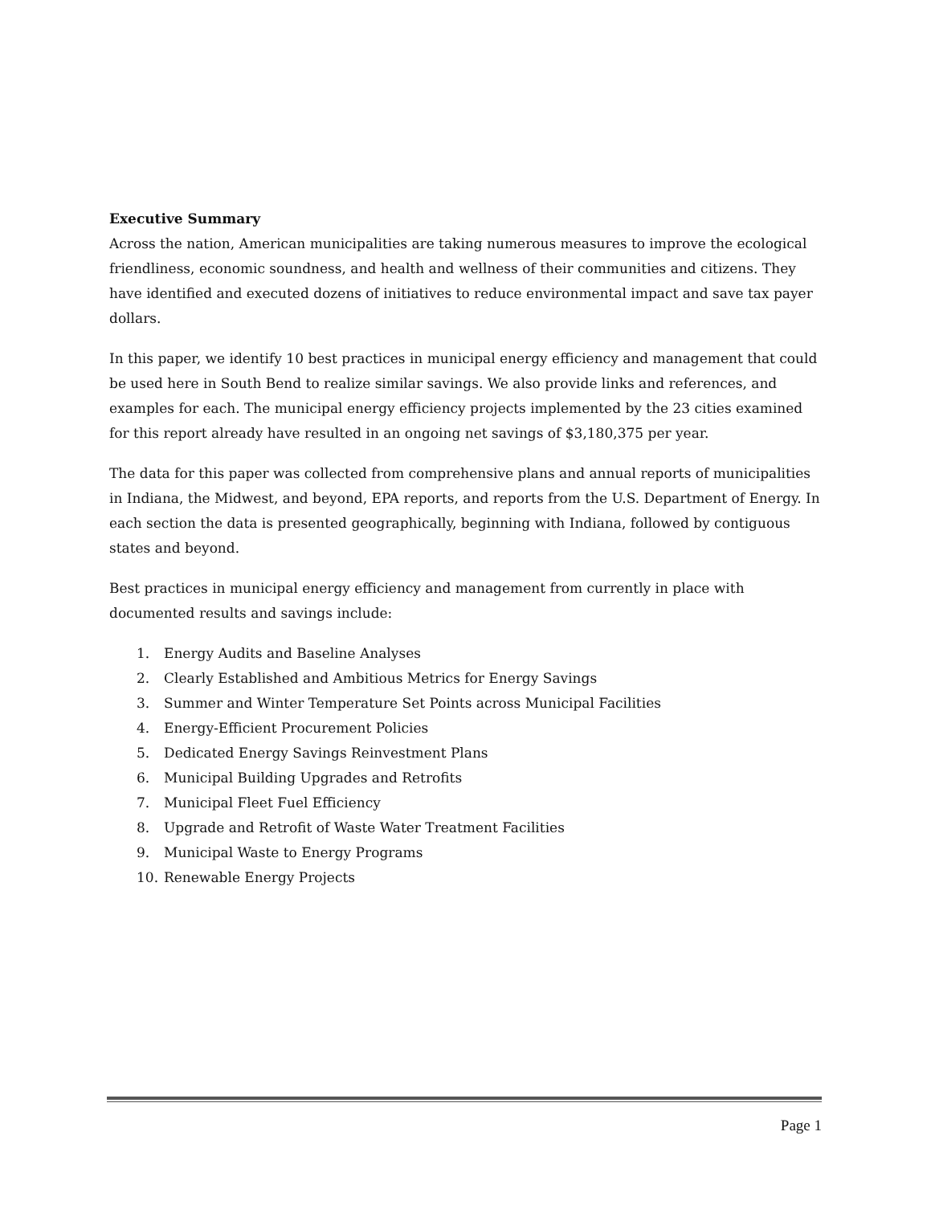Executive Summary
Across the nation, American municipalities are taking numerous measures to improve the ecological friendliness, economic soundness, and health and wellness of their communities and citizens. They have identified and executed dozens of initiatives to reduce environmental impact and save tax payer dollars.
In this paper, we identify 10 best practices in municipal energy efficiency and management that could be used here in South Bend to realize similar savings. We also provide links and references, and examples for each. The municipal energy efficiency projects implemented by the 23 cities examined for this report already have resulted in an ongoing net savings of $3,180,375 per year.
The data for this paper was collected from comprehensive plans and annual reports of municipalities in Indiana, the Midwest, and beyond, EPA reports, and reports from the U.S. Department of Energy. In each section the data is presented geographically, beginning with Indiana, followed by contiguous states and beyond.
Best practices in municipal energy efficiency and management from currently in place with documented results and savings include:
1. Energy Audits and Baseline Analyses
2. Clearly Established and Ambitious Metrics for Energy Savings
3. Summer and Winter Temperature Set Points across Municipal Facilities
4. Energy-Efficient Procurement Policies
5. Dedicated Energy Savings Reinvestment Plans
6. Municipal Building Upgrades and Retrofits
7. Municipal Fleet Fuel Efficiency
8. Upgrade and Retrofit of Waste Water Treatment Facilities
9. Municipal Waste to Energy Programs
10. Renewable Energy Projects
Page 1